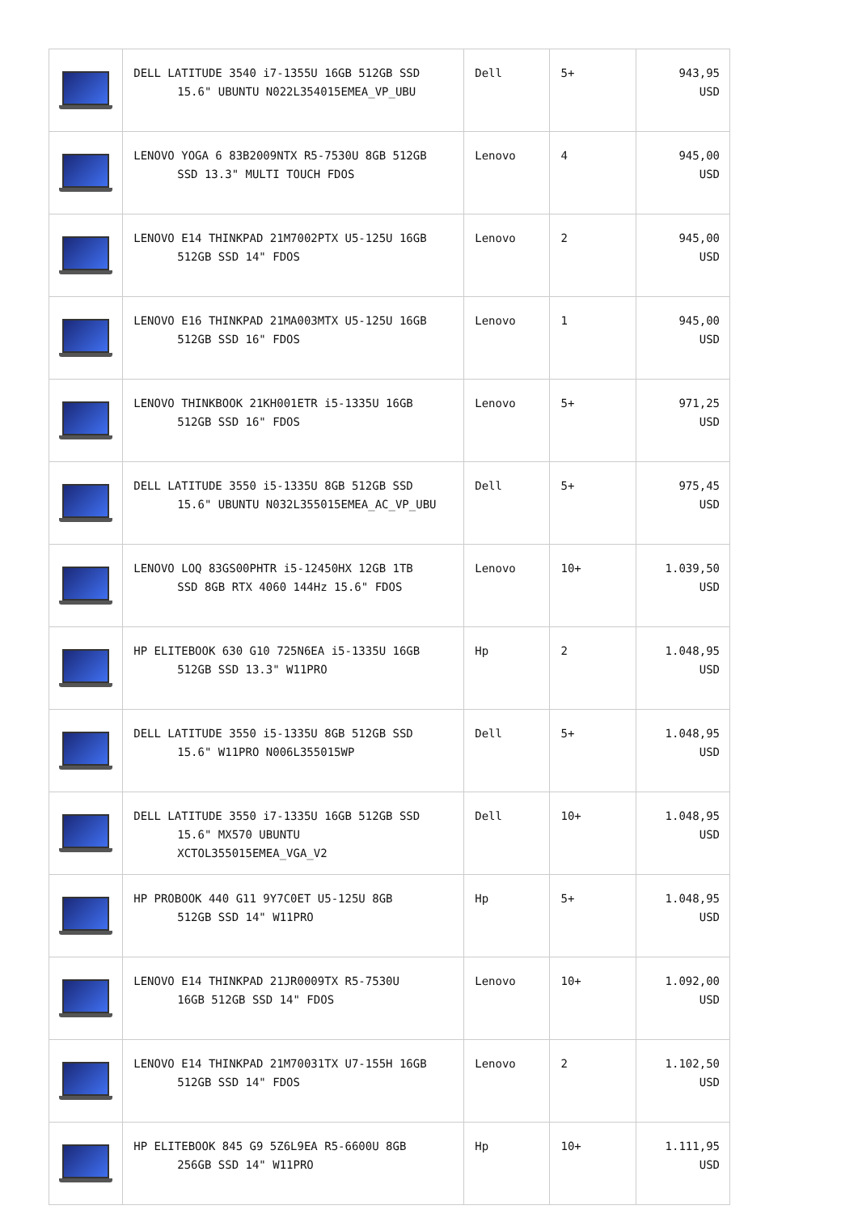| | DELL LATITUDE 3540 i7-1355U 16GB 512GB SSD 15.6" UBUNTU N022L354015EMEA_VP_UBU | Dell | 5+ | 943,95 USD |
| | LENOVO YOGA 6 83B2009NTX R5-7530U 8GB 512GB SSD 13.3" MULTI TOUCH FDOS | Lenovo | 4 | 945,00 USD |
| | LENOVO E14 THINKPAD 21M7002PTX U5-125U 16GB 512GB SSD 14" FDOS | Lenovo | 2 | 945,00 USD |
| | LENOVO E16 THINKPAD 21MA003MTX U5-125U 16GB 512GB SSD 16" FDOS | Lenovo | 1 | 945,00 USD |
| | LENOVO THINKBOOK 21KH001ETR i5-1335U 16GB 512GB SSD 16" FDOS | Lenovo | 5+ | 971,25 USD |
| | DELL LATITUDE 3550 i5-1335U 8GB 512GB SSD 15.6" UBUNTU N032L355015EMEA_AC_VP_UBU | Dell | 5+ | 975,45 USD |
| | LENOVO LOQ 83GS00PHTR i5-12450HX 12GB 1TB SSD 8GB RTX 4060 144Hz 15.6" FDOS | Lenovo | 10+ | 1.039,50 USD |
| | HP ELITEBOOK 630 G10 725N6EA i5-1335U 16GB 512GB SSD 13.3" W11PRO | Hp | 2 | 1.048,95 USD |
| | DELL LATITUDE 3550 i5-1335U 8GB 512GB SSD 15.6" W11PRO N006L355015WP | Dell | 5+ | 1.048,95 USD |
| | DELL LATITUDE 3550 i7-1335U 16GB 512GB SSD 15.6" MX570 UBUNTU XCTOL355015EMEA_VGA_V2 | Dell | 10+ | 1.048,95 USD |
| | HP PROBOOK 440 G11 9Y7C0ET U5-125U 8GB 512GB SSD 14" W11PRO | Hp | 5+ | 1.048,95 USD |
| | LENOVO E14 THINKPAD 21JR0009TX R5-7530U 16GB 512GB SSD 14" FDOS | Lenovo | 10+ | 1.092,00 USD |
| | LENOVO E14 THINKPAD 21M70031TX U7-155H 16GB 512GB SSD 14" FDOS | Lenovo | 2 | 1.102,50 USD |
| | HP ELITEBOOK 845 G9 5Z6L9EA R5-6600U 8GB 256GB SSD 14" W11PRO | Hp | 10+ | 1.111,95 USD |